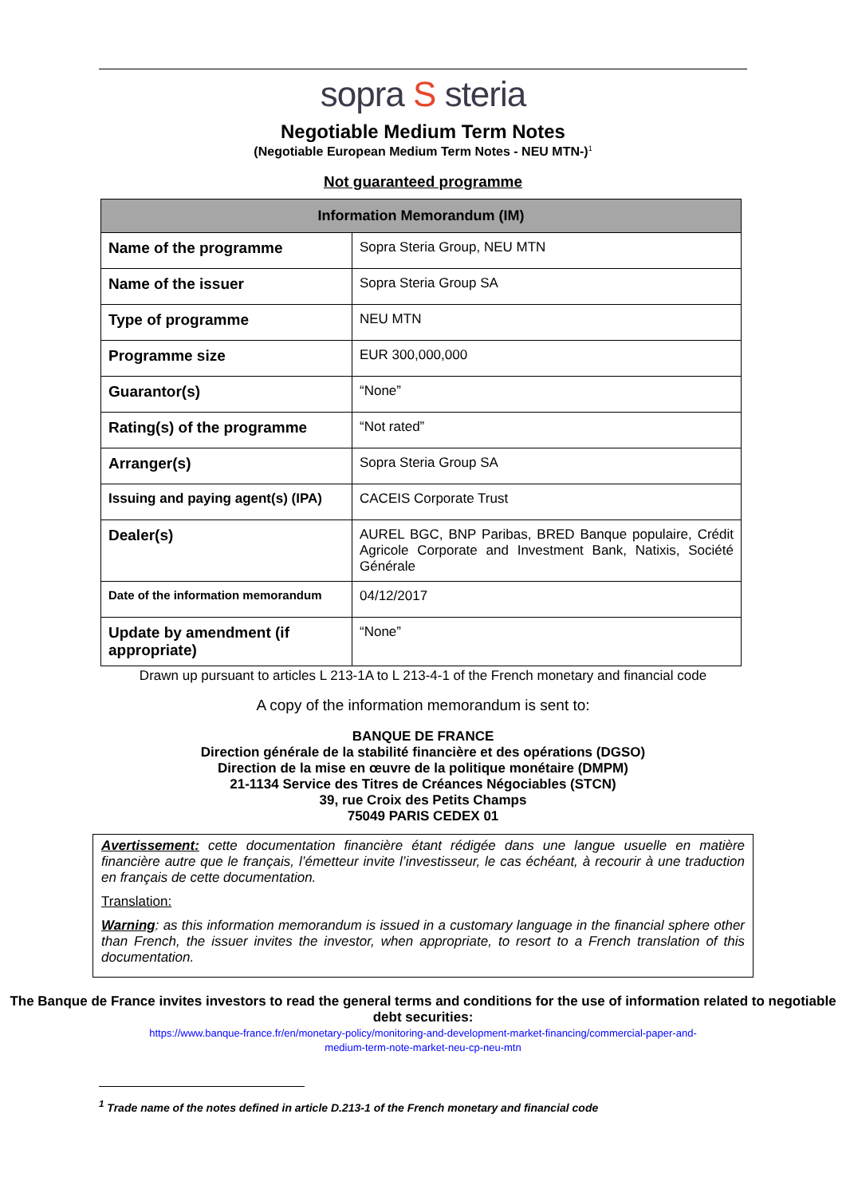sopra S steria
Negotiable Medium Term Notes
(Negotiable European Medium Term Notes - NEU MTN-)<sup>1</sup>
Not guaranteed programme
| Information Memorandum (IM) | |
| --- | --- |
| Name of the programme | Sopra Steria Group, NEU MTN |
| Name of the issuer | Sopra Steria Group SA |
| Type of programme | NEU MTN |
| Programme size | EUR 300,000,000 |
| Guarantor(s) | “None” |
| Rating(s) of the programme | “Not rated” |
| Arranger(s) | Sopra Steria Group SA |
| Issuing and paying agent(s) (IPA) | CACEIS Corporate Trust |
| Dealer(s) | AUREL BGC, BNP Paribas, BRED Banque populaire, Crédit Agricole Corporate and Investment Bank, Natixis, Société Générale |
| Date of the information memorandum | 04/12/2017 |
| Update by amendment (if appropriate) | “None” |
Drawn up pursuant to articles L 213-1A to L 213-4-1 of the French monetary and financial code
A copy of the information memorandum is sent to:
BANQUE DE FRANCE
Direction générale de la stabilité financière et des opérations (DGSO)
Direction de la mise en œuvre de la politique monétaire (DMPM)
21-1134 Service des Titres de Créances Négociables (STCN)
39, rue Croix des Petits Champs
75049 PARIS CEDEX 01
Avertissement: cette documentation financière étant rédigée dans une langue usuelle en matière financière autre que le français, l’émetteur invite l’investisseur, le cas échéant, à recourir à une traduction en français de cette documentation.
Translation:
Warning: as this information memorandum is issued in a customary language in the financial sphere other than French, the issuer invites the investor, when appropriate, to resort to a French translation of this documentation.
The Banque de France invites investors to read the general terms and conditions for the use of information related to negotiable debt securities:
https://www.banque-france.fr/en/monetary-policy/monitoring-and-development-market-financing/commercial-paper-and-
medium-term-note-market-neu-cp-neu-mtn
<sup>1</sup> Trade name of the notes defined in article D.213-1 of the French monetary and financial code